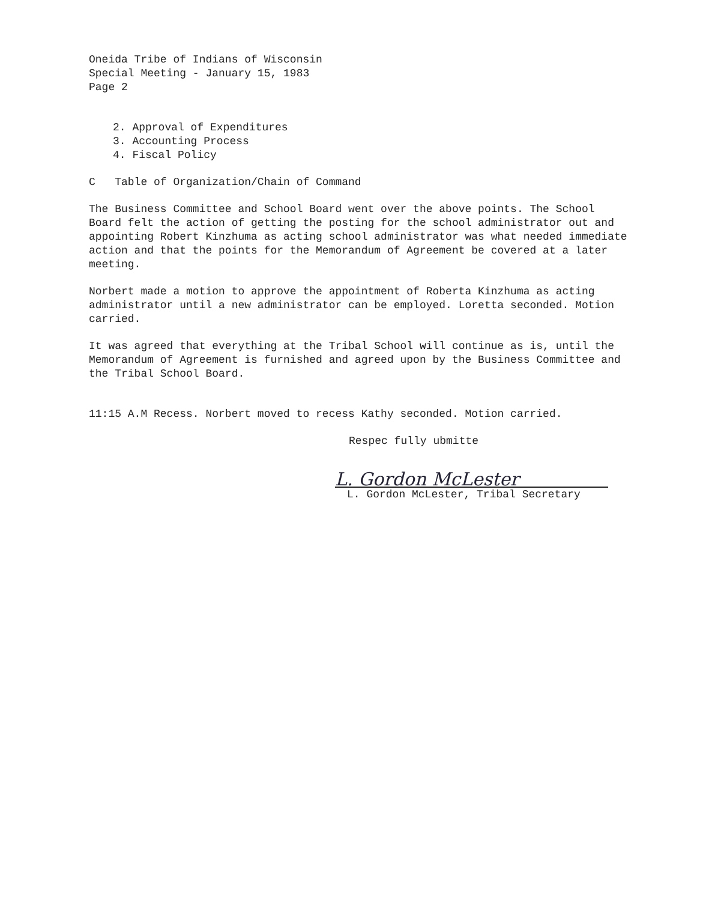Oneida Tribe of Indians of Wisconsin
Special Meeting - January 15, 1983
Page 2
2. Approval of Expenditures
3. Accounting Process
4. Fiscal Policy
C Table of Organization/Chain of Command
The Business Committee and School Board went over the above points. The School Board felt the action of getting the posting for the school administrator out and appointing Robert Kinzhuma as acting school administrator was what needed immediate action and that the points for the Memorandum of Agreement be covered at a later meeting.
Norbert made a motion to approve the appointment of Roberta Kinzhuma as acting administrator until a new administrator can be employed. Loretta seconded. Motion carried.
It was agreed that everything at the Tribal School will continue as is, until the Memorandum of Agreement is furnished and agreed upon by the Business Committee and the Tribal School Board.
11:15 A.M Recess. Norbert moved to recess Kathy seconded. Motion carried.
Respec fully ubmitte
L. Gordon McLester
L. Gordon McLester, Tribal Secretary